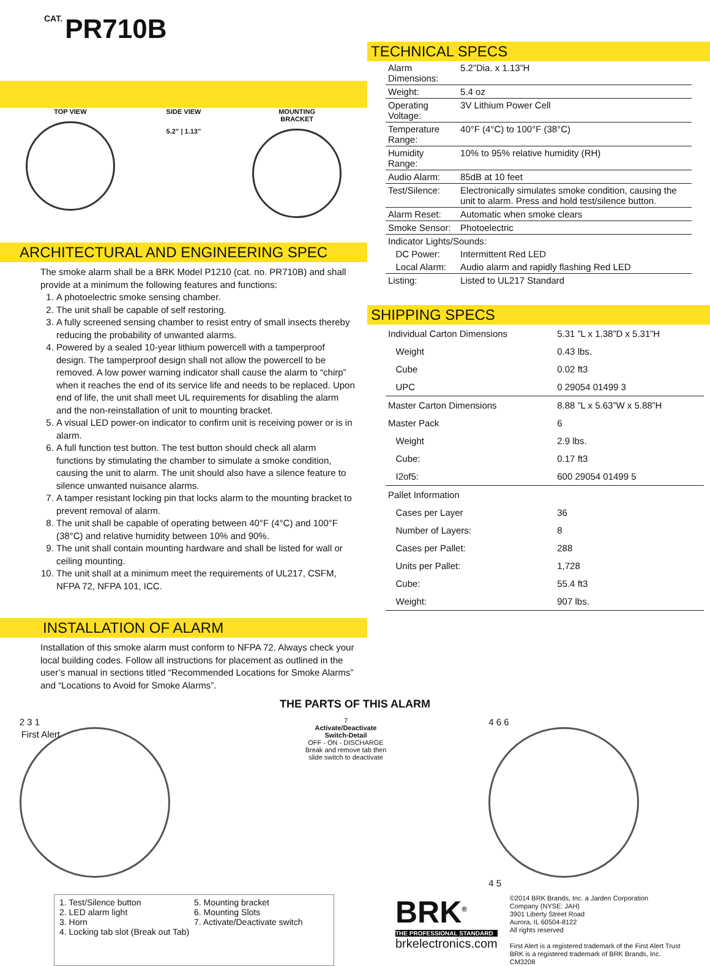CAT. PR710B
TOP VIEW SIDE VIEW
5.2” | 1.13”
MOUNTING
BRACKET
ARCHITECTURAL AND ENGINEERING SPEC
The smoke alarm shall be a BRK Model P1210 (cat. no. PR710B) and shall provide at a minimum the following features and functions:
1. A photoelectric smoke sensing chamber.
2. The unit shall be capable of self restoring.
3. A fully screened sensing chamber to resist entry of small insects thereby reducing the probability of unwanted alarms.
4. Powered by a sealed 10-year lithium powercell with a tamperproof design. The tamperproof design shall not allow the powercell to be removed. A low power warning indicator shall cause the alarm to “chirp” when it reaches the end of its service life and needs to be replaced. Upon end of life, the unit shall meet UL requirements for disabling the alarm and the non-reinstallation of unit to mounting bracket.
5. A visual LED power-on indicator to confirm unit is receiving power or is in alarm.
6. A full function test button. The test button should check all alarm functions by stimulating the chamber to simulate a smoke condition, causing the unit to alarm. The unit should also have a silence feature to silence unwanted nuisance alarms.
7. A tamper resistant locking pin that locks alarm to the mounting bracket to prevent removal of alarm.
8. The unit shall be capable of operating between 40°F (4°C) and 100°F (38°C) and relative humidity between 10% and 90%.
9. The unit shall contain mounting hardware and shall be listed for wall or ceiling mounting.
10. The unit shall at a minimum meet the requirements of UL217, CSFM, NFPA 72, NFPA 101, ICC.
INSTALLATION OF ALARM
Installation of this smoke alarm must conform to NFPA 72. Always check your local building codes. Follow all instructions for placement as outlined in the user’s manual in sections titled “Recommended Locations for Smoke Alarms” and “Locations to Avoid for Smoke Alarms”.
TECHNICAL SPECS
| Alarm Dimensions: | 5.2”Dia. x 1.13”H |
| Weight: | 5.4 oz |
| Operating Voltage: | 3V Lithium Power Cell |
| Temperature Range: | 40°F (4°C) to 100°F (38°C) |
| Humidity Range: | 10% to 95% relative humidity (RH) |
| Audio Alarm: | 85dB at 10 feet |
| Test/Silence: | Electronically simulates smoke condition, causing the unit to alarm. Press and hold test/silence button. |
| Alarm Reset: | Automatic when smoke clears |
| Smoke Sensor: | Photoelectric |
| Indicator Lights/Sounds: | |
| DC Power: | Intermittent Red LED |
| Local Alarm: | Audio alarm and rapidly flashing Red LED |
| Listing: | Listed to UL217 Standard |
SHIPPING SPECS
| Individual Carton Dimensions | 5.31 ”L x 1.38”D x 5.31”H |
| Weight | 0.43 lbs. |
| Cube | 0.02 ft3 |
| UPC | 0 29054 01499 3 |
| Master Carton Dimensions | 8.88 ”L x 5.63”W x 5.88”H |
| Master Pack | 6 |
| Weight | 2.9 lbs. |
| Cube: | 0.17 ft3 |
| I2of5: | 600 29054 01499 5 |
| Pallet Information | |
| Cases per Layer | 36 |
| Number of Layers: | 8 |
| Cases per Pallet: | 288 |
| Units per Pallet: | 1,728 |
| Cube: | 55.4 ft3 |
| Weight: | 907 lbs. |
THE PARTS OF THIS ALARM
2 3 1
First Alert
7
Activate/Deactivate
Switch-Detail
OFF - ON - DISCHARGE
Break and remove tab then
slide switch to deactivate
4 6 6
4 5
1. Test/Silence button
2. LED alarm light
3. Horn
4. Locking tab slot (Break out Tab)
5. Mounting bracket
6. Mounting Slots
7. Activate/Deactivate switch
BRK<sup>®</sup>
THE PROFESSIONAL STANDARD
brkelectronics.com
©2014 BRK Brands, Inc. a Jarden Corporation
Company (NYSE: JAH)
3901 Liberty Street Road
Aurora, IL 60504-8122
All rights reserved
First Alert is a registered trademark of the First Alert Trust
BRK is a registered trademark of BRK Brands, Inc.
CM3208